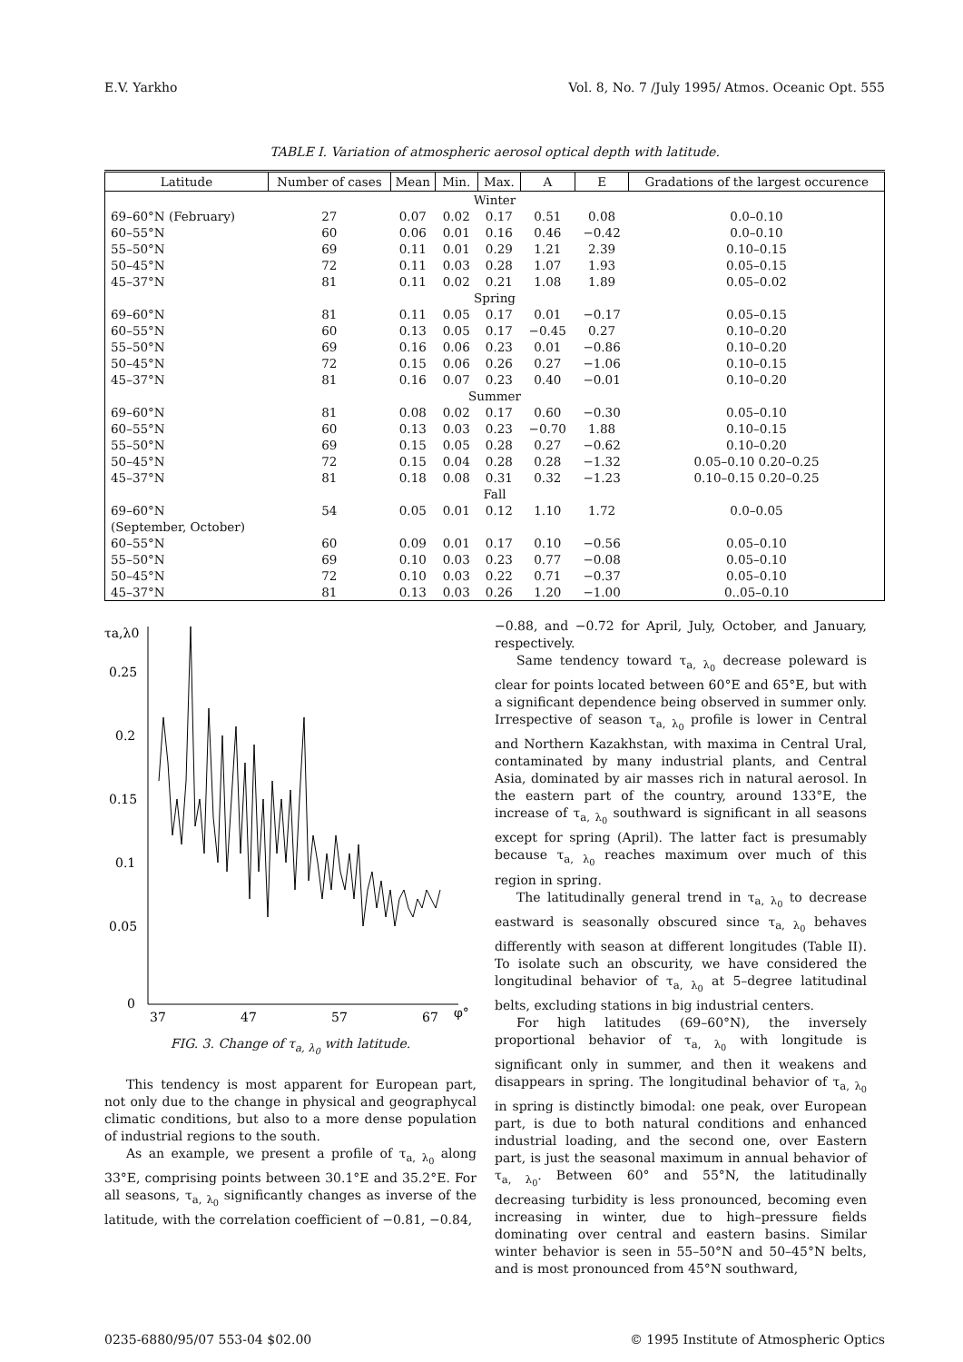E.V. Yarkho Vol. 8, No. 7 /July 1995/ Atmos. Oceanic Opt. 555
TABLE I. Variation of atmospheric aerosol optical depth with latitude.
| Latitude | Number of cases | Mean | Min. | Max. | A | E | Gradations of the largest occurence |
| --- | --- | --- | --- | --- | --- | --- | --- |
| Winter | | | | | | | |
| 69–60°N (February) | 27 | 0.07 | 0.02 | 0.17 | 0.51 | 0.08 | 0.0–0.10 |
| 60–55°N | 60 | 0.06 | 0.01 | 0.16 | 0.46 | −0.42 | 0.0–0.10 |
| 55–50°N | 69 | 0.11 | 0.01 | 0.29 | 1.21 | 2.39 | 0.10–0.15 |
| 50–45°N | 72 | 0.11 | 0.03 | 0.28 | 1.07 | 1.93 | 0.05–0.15 |
| 45–37°N | 81 | 0.11 | 0.02 | 0.21 | 1.08 | 1.89 | 0.05–0.02 |
| Spring | | | | | | | |
| 69–60°N | 81 | 0.11 | 0.05 | 0.17 | 0.01 | −0.17 | 0.05–0.15 |
| 60–55°N | 60 | 0.13 | 0.05 | 0.17 | −0.45 | 0.27 | 0.10–0.20 |
| 55–50°N | 69 | 0.16 | 0.06 | 0.23 | 0.01 | −0.86 | 0.10–0.20 |
| 50–45°N | 72 | 0.15 | 0.06 | 0.26 | 0.27 | −1.06 | 0.10–0.15 |
| 45–37°N | 81 | 0.16 | 0.07 | 0.23 | 0.40 | −0.01 | 0.10–0.20 |
| Summer | | | | | | | |
| 69–60°N | 81 | 0.08 | 0.02 | 0.17 | 0.60 | −0.30 | 0.05–0.10 |
| 60–55°N | 60 | 0.13 | 0.03 | 0.23 | −0.70 | 1.88 | 0.10–0.15 |
| 55–50°N | 69 | 0.15 | 0.05 | 0.28 | 0.27 | −0.62 | 0.10–0.20 |
| 50–45°N | 72 | 0.15 | 0.04 | 0.28 | 0.28 | −1.32 | 0.05–0.10 0.20–0.25 |
| 45–37°N | 81 | 0.18 | 0.08 | 0.31 | 0.32 | −1.23 | 0.10–0.15 0.20–0.25 |
| Fall | | | | | | | |
| 69–60°N | 54 | 0.05 | 0.01 | 0.12 | 1.10 | 1.72 | 0.0–0.05 |
| (September, October) | | | | | | | |
| 60–55°N | 60 | 0.09 | 0.01 | 0.17 | 0.10 | −0.56 | 0.05–0.10 |
| 55–50°N | 69 | 0.10 | 0.03 | 0.23 | 0.77 | −0.08 | 0.05–0.10 |
| 50–45°N | 72 | 0.10 | 0.03 | 0.22 | 0.71 | −0.37 | 0.05–0.10 |
| 45–37°N | 81 | 0.13 | 0.03 | 0.26 | 1.20 | −1.00 | 0..05–0.10 |
τa,λ0
0.25
0.2
0.15
0.1
0.05
0
37
47
57
67
φ°
FIG. 3. Change of τ<sub>a, λ<sub>0</sub></sub> with latitude.
This tendency is most apparent for European part, not only due to the change in physical and geographycal climatic conditions, but also to a more dense population of industrial regions to the south.
As an example, we present a profile of τ<sub>a, λ<sub>0</sub></sub> along 33°E, comprising points between 30.1°E and 35.2°E. For all seasons, τ<sub>a, λ<sub>0</sub></sub> significantly changes as inverse of the latitude, with the correlation coefficient of −0.81, −0.84,
−0.88, and −0.72 for April, July, October, and January, respectively.
Same tendency toward τ<sub>a, λ<sub>0</sub></sub> decrease poleward is clear for points located between 60°E and 65°E, but with a significant dependence being observed in summer only. Irrespective of season τ<sub>a, λ<sub>0</sub></sub> profile is lower in Central and Northern Kazakhstan, with maxima in Central Ural, contaminated by many industrial plants, and Central Asia, dominated by air masses rich in natural aerosol. In the eastern part of the country, around 133°E, the increase of τ<sub>a, λ<sub>0</sub></sub> southward is significant in all seasons except for spring (April). The latter fact is presumably because τ<sub>a, λ<sub>0</sub></sub> reaches maximum over much of this region in spring.
The latitudinally general trend in τ<sub>a, λ<sub>0</sub></sub> to decrease eastward is seasonally obscured since τ<sub>a, λ<sub>0</sub></sub> behaves differently with season at different longitudes (Table II). To isolate such an obscurity, we have considered the longitudinal behavior of τ<sub>a, λ<sub>0</sub></sub> at 5–degree latitudinal belts, excluding stations in big industrial centers.
For high latitudes (69–60°N), the inversely proportional behavior of τ<sub>a, λ<sub>0</sub></sub> with longitude is significant only in summer, and then it weakens and disappears in spring. The longitudinal behavior of τ<sub>a, λ<sub>0</sub></sub> in spring is distinctly bimodal: one peak, over European part, is due to both natural conditions and enhanced industrial loading, and the second one, over Eastern part, is just the seasonal maximum in annual behavior of τ<sub>a, λ<sub>0</sub></sub>. Between 60° and 55°N, the latitudinally decreasing turbidity is less pronounced, becoming even increasing in winter, due to high–pressure fields dominating over central and eastern basins. Similar winter behavior is seen in 55–50°N and 50–45°N belts, and is most pronounced from 45°N southward,
0235-6880/95/07 553-04 $02.00 © 1995 Institute of Atmospheric Optics